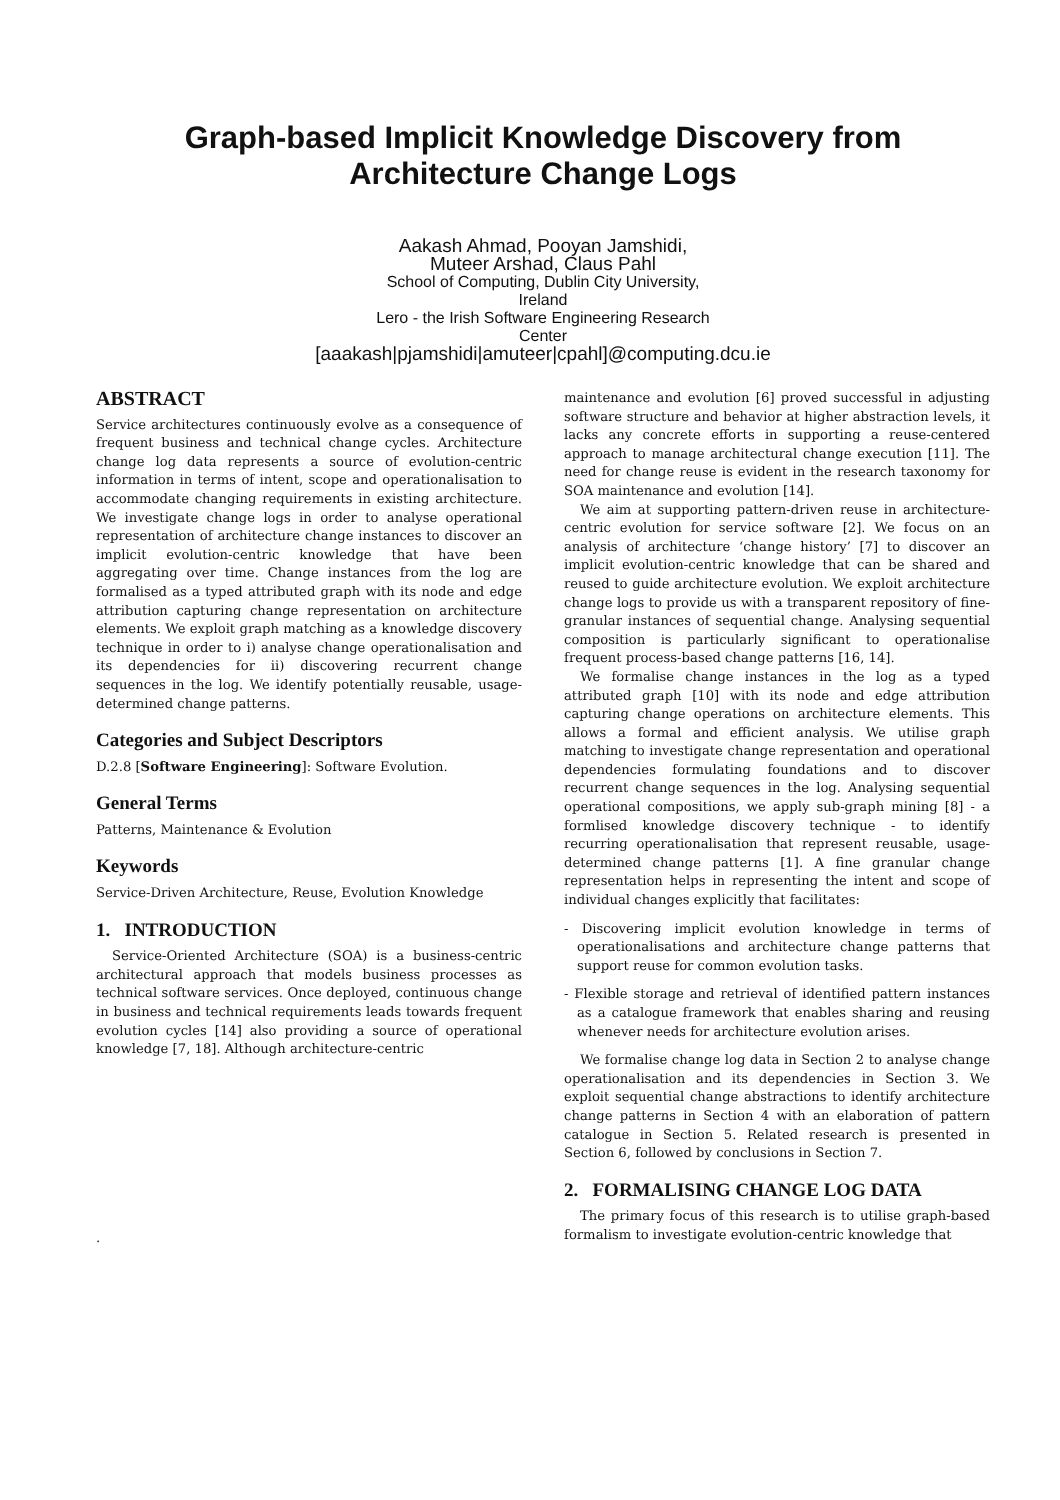Graph-based Implicit Knowledge Discovery from
Architecture Change Logs
Aakash Ahmad, Pooyan Jamshidi,
Muteer Arshad, Claus Pahl
School of Computing, Dublin City University,
Ireland
Lero - the Irish Software Engineering Research
Center
[aaakash|pjamshidi|amuteer|cpahl]@computing.dcu.ie
ABSTRACT
Service architectures continuously evolve as a consequence of frequent business and technical change cycles. Architecture change log data represents a source of evolution-centric information in terms of intent, scope and operationalisation to accommodate changing requirements in existing architecture. We investigate change logs in order to analyse operational representation of architecture change instances to discover an implicit evolution-centric knowledge that have been aggregating over time. Change instances from the log are formalised as a typed attributed graph with its node and edge attribution capturing change representation on architecture elements. We exploit graph matching as a knowledge discovery technique in order to i) analyse change operationalisation and its dependencies for ii) discovering recurrent change sequences in the log. We identify potentially reusable, usage-determined change patterns.
Categories and Subject Descriptors
D.2.8 [Software Engineering]: Software Evolution.
General Terms
Patterns, Maintenance & Evolution
Keywords
Service-Driven Architecture, Reuse, Evolution Knowledge
1. INTRODUCTION
Service-Oriented Architecture (SOA) is a business-centric architectural approach that models business processes as technical software services. Once deployed, continuous change in business and technical requirements leads towards frequent evolution cycles [14] also providing a source of operational knowledge [7, 18]. Although architecture-centric
.
maintenance and evolution [6] proved successful in adjusting software structure and behavior at higher abstraction levels, it lacks any concrete efforts in supporting a reuse-centered approach to manage architectural change execution [11]. The need for change reuse is evident in the research taxonomy for SOA maintenance and evolution [14].
We aim at supporting pattern-driven reuse in architecture-centric evolution for service software [2]. We focus on an analysis of architecture ‘change history’ [7] to discover an implicit evolution-centric knowledge that can be shared and reused to guide architecture evolution. We exploit architecture change logs to provide us with a transparent repository of fine-granular instances of sequential change. Analysing sequential composition is particularly significant to operationalise frequent process-based change patterns [16, 14].
We formalise change instances in the log as a typed attributed graph [10] with its node and edge attribution capturing change operations on architecture elements. This allows a formal and efficient analysis. We utilise graph matching to investigate change representation and operational dependencies formulating foundations and to discover recurrent change sequences in the log. Analysing sequential operational compositions, we apply sub-graph mining [8] - a formlised knowledge discovery technique - to identify recurring operationalisation that represent reusable, usage-determined change patterns [1]. A fine granular change representation helps in representing the intent and scope of individual changes explicitly that facilitates:
- Discovering implicit evolution knowledge in terms of operationalisations and architecture change patterns that support reuse for common evolution tasks.
- Flexible storage and retrieval of identified pattern instances as a catalogue framework that enables sharing and reusing whenever needs for architecture evolution arises.
We formalise change log data in Section 2 to analyse change operationalisation and its dependencies in Section 3. We exploit sequential change abstractions to identify architecture change patterns in Section 4 with an elaboration of pattern catalogue in Section 5. Related research is presented in Section 6, followed by conclusions in Section 7.
2. FORMALISING CHANGE LOG DATA
The primary focus of this research is to utilise graph-based formalism to investigate evolution-centric knowledge that